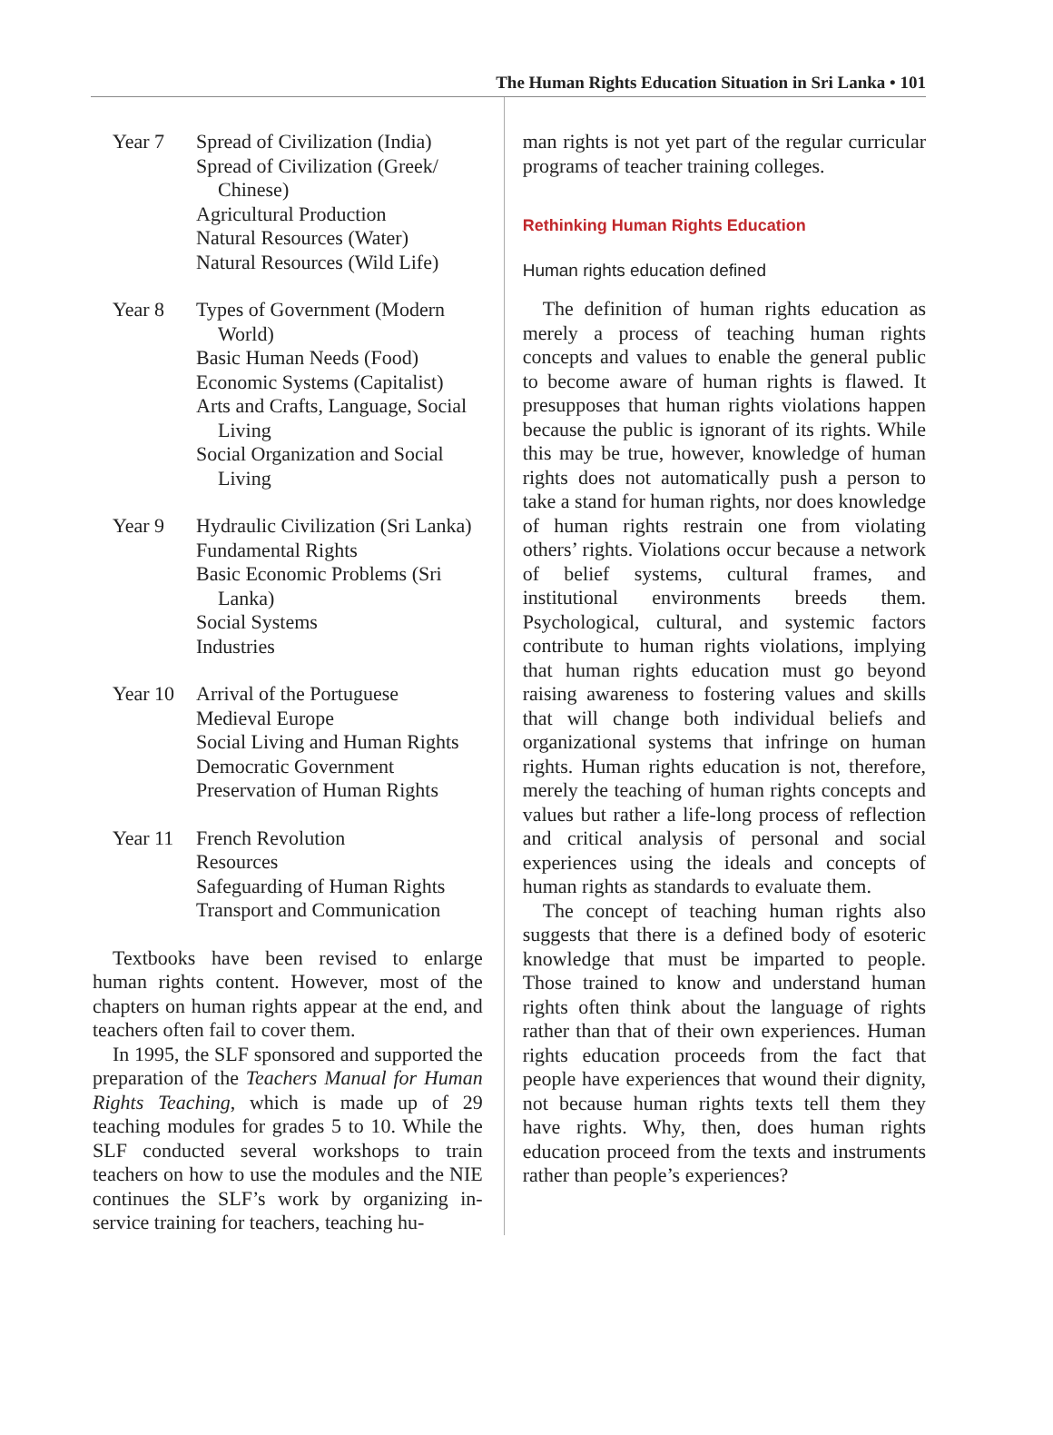The Human Rights Education Situation in Sri Lanka • 101
| Year 7 | Spread of Civilization (India) Spread of Civilization (Greek/ Chinese) Agricultural Production Natural Resources (Water) Natural Resources (Wild Life) |
| Year 8 | Types of Government (Modern World) Basic Human Needs (Food) Economic Systems (Capitalist) Arts and Crafts, Language, Social Living Social Organization and Social Living |
| Year 9 | Hydraulic Civilization (Sri Lanka) Fundamental Rights Basic Economic Problems (Sri Lanka) Social Systems Industries |
| Year 10 | Arrival of the Portuguese Medieval Europe Social Living and Human Rights Democratic Government Preservation of Human Rights |
| Year 11 | French Revolution Resources Safeguarding of Human Rights Transport and Communication |
Textbooks have been revised to enlarge human rights content. However, most of the chapters on human rights appear at the end, and teachers often fail to cover them.
In 1995, the SLF sponsored and supported the preparation of the Teachers Manual for Human Rights Teaching, which is made up of 29 teaching modules for grades 5 to 10. While the SLF conducted several workshops to train teachers on how to use the modules and the NIE continues the SLF’s work by organizing in-service training for teachers, teaching hu-
man rights is not yet part of the regular curricular programs of teacher training colleges.
Rethinking Human Rights Education
Human rights education defined
The definition of human rights education as merely a process of teaching human rights concepts and values to enable the general public to become aware of human rights is flawed. It presupposes that human rights violations happen because the public is ignorant of its rights. While this may be true, however, knowledge of human rights does not automatically push a person to take a stand for human rights, nor does knowledge of human rights restrain one from violating others’ rights. Violations occur because a network of belief systems, cultural frames, and institutional environments breeds them. Psychological, cultural, and systemic factors contribute to human rights violations, implying that human rights education must go beyond raising awareness to fostering values and skills that will change both individual beliefs and organizational systems that infringe on human rights. Human rights education is not, therefore, merely the teaching of human rights concepts and values but rather a life-long process of reflection and critical analysis of personal and social experiences using the ideals and concepts of human rights as standards to evaluate them.
The concept of teaching human rights also suggests that there is a defined body of esoteric knowledge that must be imparted to people. Those trained to know and understand human rights often think about the language of rights rather than that of their own experiences. Human rights education proceeds from the fact that people have experiences that wound their dignity, not because human rights texts tell them they have rights. Why, then, does human rights education proceed from the texts and instruments rather than people’s experiences?